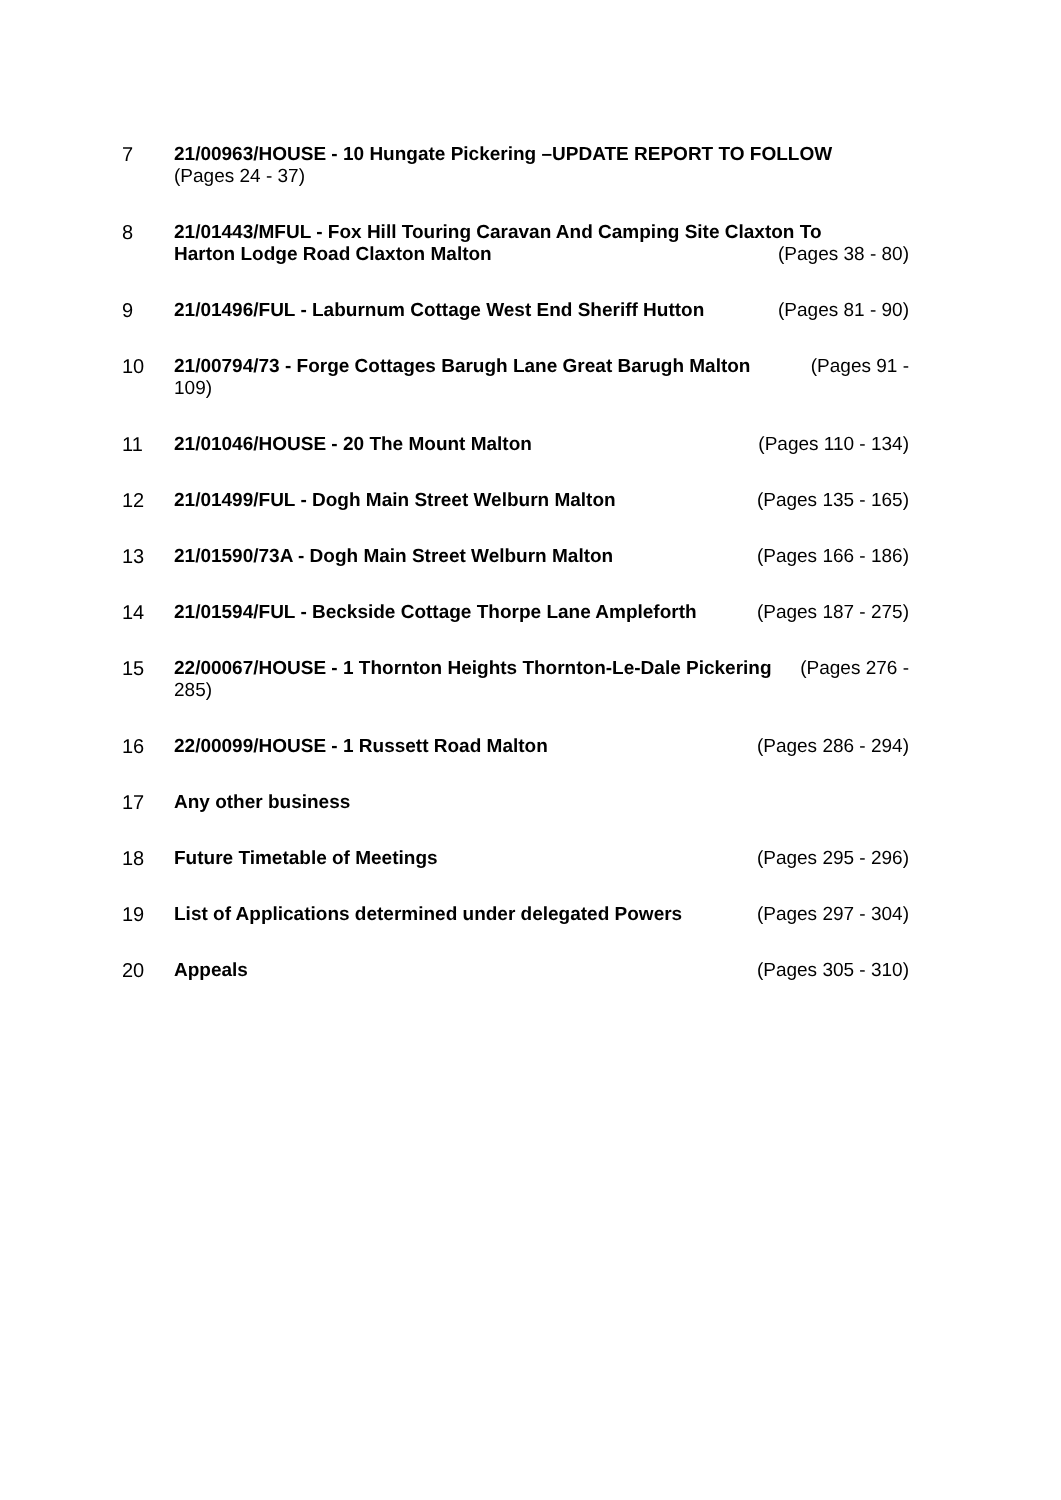7 21/00963/HOUSE - 10 Hungate Pickering –UPDATE REPORT TO FOLLOW
(Pages 24 - 37)
8 21/01443/MFUL - Fox Hill Touring Caravan And Camping Site Claxton To
Harton Lodge Road Claxton Malton (Pages 38 - 80)
9 21/01496/FUL - Laburnum Cottage West End Sheriff Hutton (Pages 81 - 90)
10 21/00794/73 - Forge Cottages Barugh Lane Great Barugh Malton (Pages 91 -
109)
11 21/01046/HOUSE - 20 The Mount Malton (Pages 110 - 134)
12 21/01499/FUL - Dogh Main Street Welburn Malton (Pages 135 - 165)
13 21/01590/73A - Dogh Main Street Welburn Malton (Pages 166 - 186)
14 21/01594/FUL - Beckside Cottage Thorpe Lane Ampleforth (Pages 187 - 275)
15 22/00067/HOUSE - 1 Thornton Heights Thornton-Le-Dale Pickering (Pages 276 -
285)
16 22/00099/HOUSE - 1 Russett Road Malton (Pages 286 - 294)
17 Any other business
18 Future Timetable of Meetings (Pages 295 - 296)
19 List of Applications determined under delegated Powers (Pages 297 - 304)
20 Appeals (Pages 305 - 310)